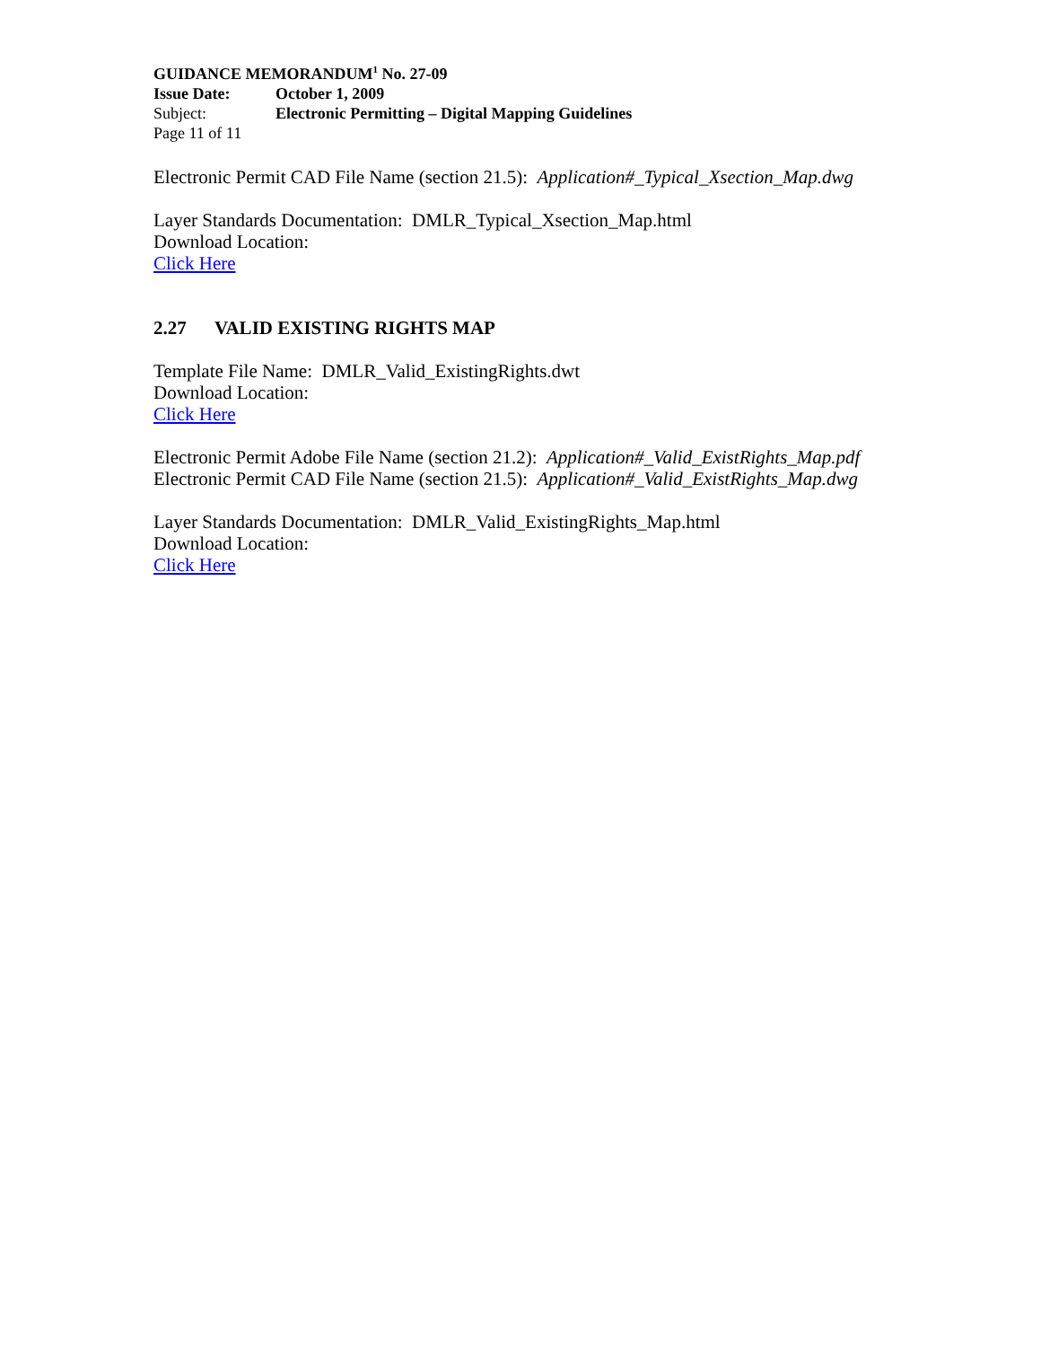GUIDANCE MEMORANDUM<sup>1</sup> No. 27-09
Issue Date: October 1, 2009
Subject: Electronic Permitting – Digital Mapping Guidelines
Page 11 of 11
Electronic Permit CAD File Name (section 21.5): Application#_Typical_Xsection_Map.dwg
Layer Standards Documentation: DMLR_Typical_Xsection_Map.html
Download Location:
Click Here
2.27 VALID EXISTING RIGHTS MAP
Template File Name: DMLR_Valid_ExistingRights.dwt
Download Location:
Click Here
Electronic Permit Adobe File Name (section 21.2): Application#_Valid_ExistRights_Map.pdf
Electronic Permit CAD File Name (section 21.5): Application#_Valid_ExistRights_Map.dwg
Layer Standards Documentation: DMLR_Valid_ExistingRights_Map.html
Download Location:
Click Here